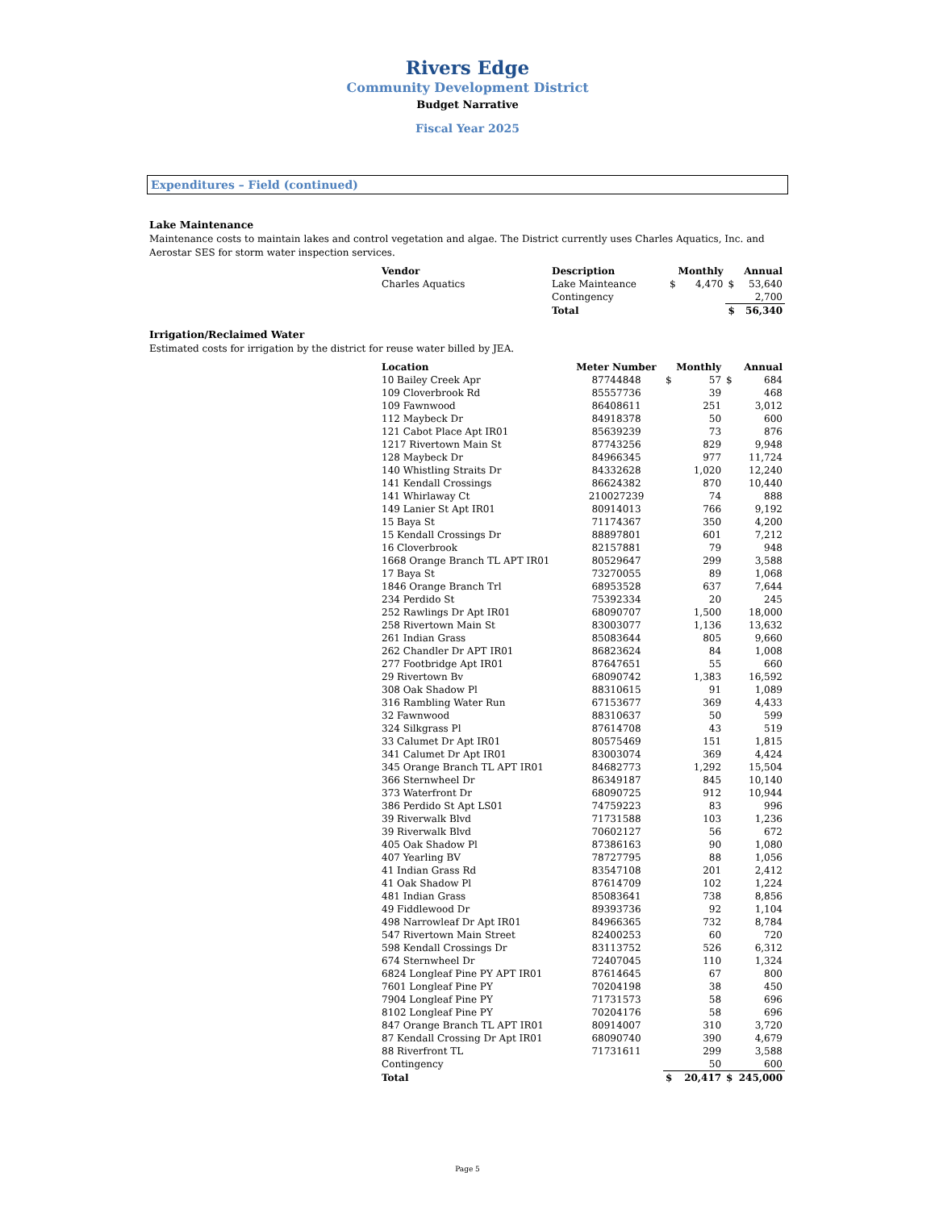Rivers Edge
Community Development District
Budget Narrative
Fiscal Year 2025
Expenditures – Field (continued)
Lake Maintenance
Maintenance costs to maintain lakes and control vegetation and algae. The District currently uses Charles Aquatics, Inc. and Aerostar SES for storm water inspection services.
| Vendor | Description | Monthly | | Annual | |
| --- | --- | --- | --- | --- | --- |
| Charles Aquatics | Lake Mainteance | $ | 4,470 | $ | 53,640 |
| | Contingency | | | | 2,700 |
| | Total | | | $ | 56,340 |
Irrigation/Reclaimed Water
Estimated costs for irrigation by the district for reuse water billed by JEA.
| Location | Meter Number | Monthly | | Annual | |
| --- | --- | --- | --- | --- | --- |
| 10 Bailey Creek Apr | 87744848 | $ | 57 | $ | 684 |
| 109 Cloverbrook Rd | 85557736 | | 39 | | 468 |
| 109 Fawnwood | 86408611 | | 251 | | 3,012 |
| 112 Maybeck Dr | 84918378 | | 50 | | 600 |
| 121 Cabot Place Apt IR01 | 85639239 | | 73 | | 876 |
| 1217 Rivertown Main St | 87743256 | | 829 | | 9,948 |
| 128 Maybeck Dr | 84966345 | | 977 | | 11,724 |
| 140 Whistling Straits Dr | 84332628 | | 1,020 | | 12,240 |
| 141 Kendall Crossings | 86624382 | | 870 | | 10,440 |
| 141 Whirlaway Ct | 210027239 | | 74 | | 888 |
| 149 Lanier St Apt IR01 | 80914013 | | 766 | | 9,192 |
| 15 Baya St | 71174367 | | 350 | | 4,200 |
| 15 Kendall Crossings Dr | 88897801 | | 601 | | 7,212 |
| 16 Cloverbrook | 82157881 | | 79 | | 948 |
| 1668 Orange Branch TL APT IR01 | 80529647 | | 299 | | 3,588 |
| 17 Baya St | 73270055 | | 89 | | 1,068 |
| 1846 Orange Branch Trl | 68953528 | | 637 | | 7,644 |
| 234 Perdido St | 75392334 | | 20 | | 245 |
| 252 Rawlings Dr Apt IR01 | 68090707 | | 1,500 | | 18,000 |
| 258 Rivertown Main St | 83003077 | | 1,136 | | 13,632 |
| 261 Indian Grass | 85083644 | | 805 | | 9,660 |
| 262 Chandler Dr APT IR01 | 86823624 | | 84 | | 1,008 |
| 277 Footbridge Apt IR01 | 87647651 | | 55 | | 660 |
| 29 Rivertown Bv | 68090742 | | 1,383 | | 16,592 |
| 308 Oak Shadow Pl | 88310615 | | 91 | | 1,089 |
| 316 Rambling Water Run | 67153677 | | 369 | | 4,433 |
| 32 Fawnwood | 88310637 | | 50 | | 599 |
| 324 Silkgrass Pl | 87614708 | | 43 | | 519 |
| 33 Calumet Dr Apt IR01 | 80575469 | | 151 | | 1,815 |
| 341 Calumet Dr Apt IR01 | 83003074 | | 369 | | 4,424 |
| 345 Orange Branch TL APT IR01 | 84682773 | | 1,292 | | 15,504 |
| 366 Sternwheel Dr | 86349187 | | 845 | | 10,140 |
| 373 Waterfront Dr | 68090725 | | 912 | | 10,944 |
| 386 Perdido St Apt LS01 | 74759223 | | 83 | | 996 |
| 39 Riverwalk Blvd | 71731588 | | 103 | | 1,236 |
| 39 Riverwalk Blvd | 70602127 | | 56 | | 672 |
| 405 Oak Shadow Pl | 87386163 | | 90 | | 1,080 |
| 407 Yearling BV | 78727795 | | 88 | | 1,056 |
| 41 Indian Grass Rd | 83547108 | | 201 | | 2,412 |
| 41 Oak Shadow Pl | 87614709 | | 102 | | 1,224 |
| 481 Indian Grass | 85083641 | | 738 | | 8,856 |
| 49 Fiddlewood Dr | 89393736 | | 92 | | 1,104 |
| 498 Narrowleaf Dr Apt IR01 | 84966365 | | 732 | | 8,784 |
| 547 Rivertown Main Street | 82400253 | | 60 | | 720 |
| 598 Kendall Crossings Dr | 83113752 | | 526 | | 6,312 |
| 674 Sternwheel Dr | 72407045 | | 110 | | 1,324 |
| 6824 Longleaf Pine PY APT IR01 | 87614645 | | 67 | | 800 |
| 7601 Longleaf Pine PY | 70204198 | | 38 | | 450 |
| 7904 Longleaf Pine PY | 71731573 | | 58 | | 696 |
| 8102 Longleaf Pine PY | 70204176 | | 58 | | 696 |
| 847 Orange Branch TL APT IR01 | 80914007 | | 310 | | 3,720 |
| 87 Kendall Crossing Dr Apt IR01 | 68090740 | | 390 | | 4,679 |
| 88 Riverfront TL | 71731611 | | 299 | | 3,588 |
| Contingency | | | 50 | | 600 |
| Total | | $ | 20,417 | $ | 245,000 |
Page 5